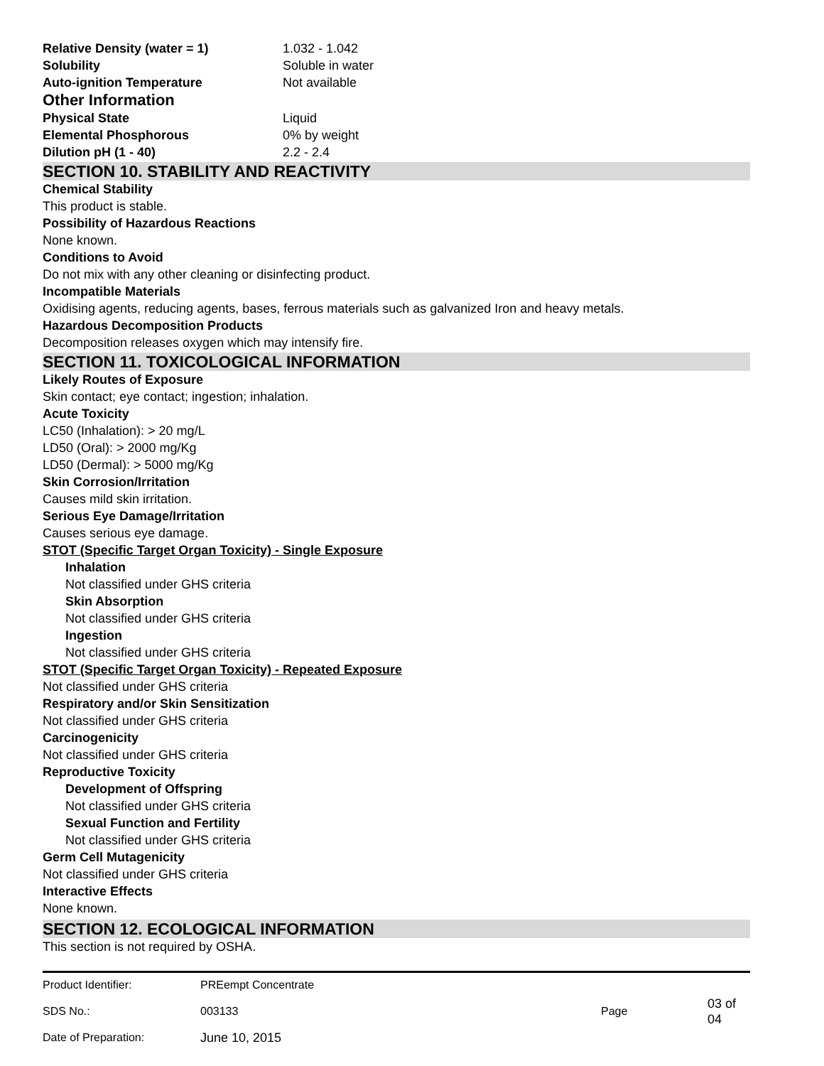Relative Density (water = 1) 1.032 - 1.042
Solubility Soluble in water
Auto-ignition Temperature Not available
Other Information
Physical State Liquid
Elemental Phosphorous 0% by weight
Dilution pH (1 - 40) 2.2 - 2.4
SECTION 10. STABILITY AND REACTIVITY
Chemical Stability
This product is stable.
Possibility of Hazardous Reactions
None known.
Conditions to Avoid
Do not mix with any other cleaning or disinfecting product.
Incompatible Materials
Oxidising agents, reducing agents, bases, ferrous materials such as galvanized Iron and heavy metals.
Hazardous Decomposition Products
Decomposition releases oxygen which may intensify fire.
SECTION 11. TOXICOLOGICAL INFORMATION
Likely Routes of Exposure
Skin contact; eye contact; ingestion; inhalation.
Acute Toxicity
LC50 (Inhalation): > 20 mg/L
LD50 (Oral): > 2000 mg/Kg
LD50 (Dermal): > 5000 mg/Kg
Skin Corrosion/Irritation
Causes mild skin irritation.
Serious Eye Damage/Irritation
Causes serious eye damage.
STOT (Specific Target Organ Toxicity) - Single Exposure
Inhalation
Not classified under GHS criteria
Skin Absorption
Not classified under GHS criteria
Ingestion
Not classified under GHS criteria
STOT (Specific Target Organ Toxicity) - Repeated Exposure
Not classified under GHS criteria
Respiratory and/or Skin Sensitization
Not classified under GHS criteria
Carcinogenicity
Not classified under GHS criteria
Reproductive Toxicity
Development of Offspring
Not classified under GHS criteria
Sexual Function and Fertility
Not classified under GHS criteria
Germ Cell Mutagenicity
Not classified under GHS criteria
Interactive Effects
None known.
SECTION 12. ECOLOGICAL INFORMATION
This section is not required by OSHA.
| Product Identifier: | PREempt Concentrate | | |
| SDS No.: | 003133 | Page | 03 of 04 |
| Date of Preparation: | June 10, 2015 | | |